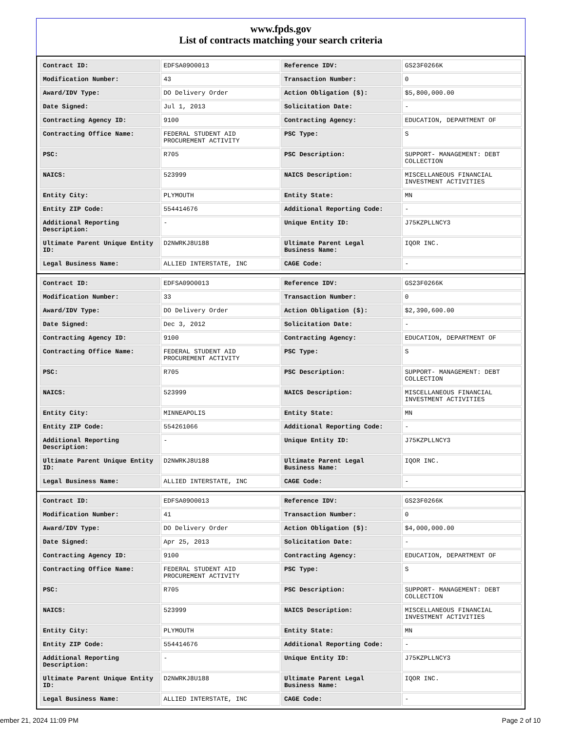www.fpds.gov
List of contracts matching your search criteria
| Contract ID: | EDFSA09O0013 | Reference IDV: | GS23F0266K |
| Modification Number: | 43 | Transaction Number: | 0 |
| Award/IDV Type: | DO Delivery Order | Action Obligation ($): | $5,800,000.00 |
| Date Signed: | Jul 1, 2013 | Solicitation Date: | - |
| Contracting Agency ID: | 9100 | Contracting Agency: | EDUCATION, DEPARTMENT OF |
| Contracting Office Name: | FEDERAL STUDENT AID PROCUREMENT ACTIVITY | PSC Type: | S |
| PSC: | R705 | PSC Description: | SUPPORT- MANAGEMENT: DEBT COLLECTION |
| NAICS: | 523999 | NAICS Description: | MISCELLANEOUS FINANCIAL INVESTMENT ACTIVITIES |
| Entity City: | PLYMOUTH | Entity State: | MN |
| Entity ZIP Code: | 554414676 | Additional Reporting Code: | - |
| Additional Reporting Description: | - | Unique Entity ID: | J75KZPLLNCY3 |
| Ultimate Parent Unique Entity ID: | D2NWRKJ8U188 | Ultimate Parent Legal Business Name: | IQOR INC. |
| Legal Business Name: | ALLIED INTERSTATE, INC | CAGE Code: | - |
| Contract ID: | EDFSA09O0013 | Reference IDV: | GS23F0266K |
| Modification Number: | 33 | Transaction Number: | 0 |
| Award/IDV Type: | DO Delivery Order | Action Obligation ($): | $2,390,600.00 |
| Date Signed: | Dec 3, 2012 | Solicitation Date: | - |
| Contracting Agency ID: | 9100 | Contracting Agency: | EDUCATION, DEPARTMENT OF |
| Contracting Office Name: | FEDERAL STUDENT AID PROCUREMENT ACTIVITY | PSC Type: | S |
| PSC: | R705 | PSC Description: | SUPPORT- MANAGEMENT: DEBT COLLECTION |
| NAICS: | 523999 | NAICS Description: | MISCELLANEOUS FINANCIAL INVESTMENT ACTIVITIES |
| Entity City: | MINNEAPOLIS | Entity State: | MN |
| Entity ZIP Code: | 554261066 | Additional Reporting Code: | - |
| Additional Reporting Description: | - | Unique Entity ID: | J75KZPLLNCY3 |
| Ultimate Parent Unique Entity ID: | D2NWRKJ8U188 | Ultimate Parent Legal Business Name: | IQOR INC. |
| Legal Business Name: | ALLIED INTERSTATE, INC | CAGE Code: | - |
| Contract ID: | EDFSA09O0013 | Reference IDV: | GS23F0266K |
| Modification Number: | 41 | Transaction Number: | 0 |
| Award/IDV Type: | DO Delivery Order | Action Obligation ($): | $4,000,000.00 |
| Date Signed: | Apr 25, 2013 | Solicitation Date: | - |
| Contracting Agency ID: | 9100 | Contracting Agency: | EDUCATION, DEPARTMENT OF |
| Contracting Office Name: | FEDERAL STUDENT AID PROCUREMENT ACTIVITY | PSC Type: | S |
| PSC: | R705 | PSC Description: | SUPPORT- MANAGEMENT: DEBT COLLECTION |
| NAICS: | 523999 | NAICS Description: | MISCELLANEOUS FINANCIAL INVESTMENT ACTIVITIES |
| Entity City: | PLYMOUTH | Entity State: | MN |
| Entity ZIP Code: | 554414676 | Additional Reporting Code: | - |
| Additional Reporting Description: | - | Unique Entity ID: | J75KZPLLNCY3 |
| Ultimate Parent Unique Entity ID: | D2NWRKJ8U188 | Ultimate Parent Legal Business Name: | IQOR INC. |
| Legal Business Name: | ALLIED INTERSTATE, INC | CAGE Code: | - |
ember 21, 2024 11:09 PM Page 2 of 10